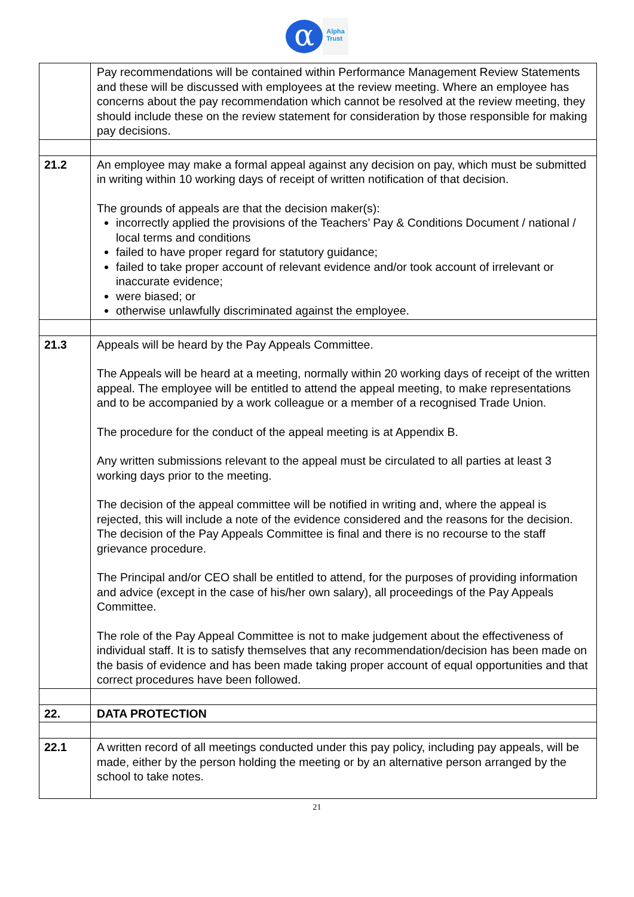α
Alpha
Trust
| | Pay recommendations will be contained within Performance Management Review Statements and these will be discussed with employees at the review meeting. Where an employee has concerns about the pay recommendation which cannot be resolved at the review meeting, they should include these on the review statement for consideration by those responsible for making pay decisions. |
| 21.2 | An employee may make a formal appeal against any decision on pay, which must be submitted in writing within 10 working days of receipt of written notification of that decision. The grounds of appeals are that the decision maker(s): incorrectly applied the provisions of the Teachers’ Pay & Conditions Document / national / local terms and conditions failed to have proper regard for statutory guidance; failed to take proper account of relevant evidence and/or took account of irrelevant or inaccurate evidence; were biased; or otherwise unlawfully discriminated against the employee. |
| 21.3 | Appeals will be heard by the Pay Appeals Committee. The Appeals will be heard at a meeting, normally within 20 working days of receipt of the written appeal. The employee will be entitled to attend the appeal meeting, to make representations and to be accompanied by a work colleague or a member of a recognised Trade Union. The procedure for the conduct of the appeal meeting is at Appendix B. Any written submissions relevant to the appeal must be circulated to all parties at least 3 working days prior to the meeting. The decision of the appeal committee will be notified in writing and, where the appeal is rejected, this will include a note of the evidence considered and the reasons for the decision. The decision of the Pay Appeals Committee is final and there is no recourse to the staff grievance procedure. The Principal and/or CEO shall be entitled to attend, for the purposes of providing information and advice (except in the case of his/her own salary), all proceedings of the Pay Appeals Committee. The role of the Pay Appeal Committee is not to make judgement about the effectiveness of individual staff. It is to satisfy themselves that any recommendation/decision has been made on the basis of evidence and has been made taking proper account of equal opportunities and that correct procedures have been followed. |
| 22. | DATA PROTECTION |
| 22.1 | A written record of all meetings conducted under this pay policy, including pay appeals, will be made, either by the person holding the meeting or by an alternative person arranged by the school to take notes. |
21